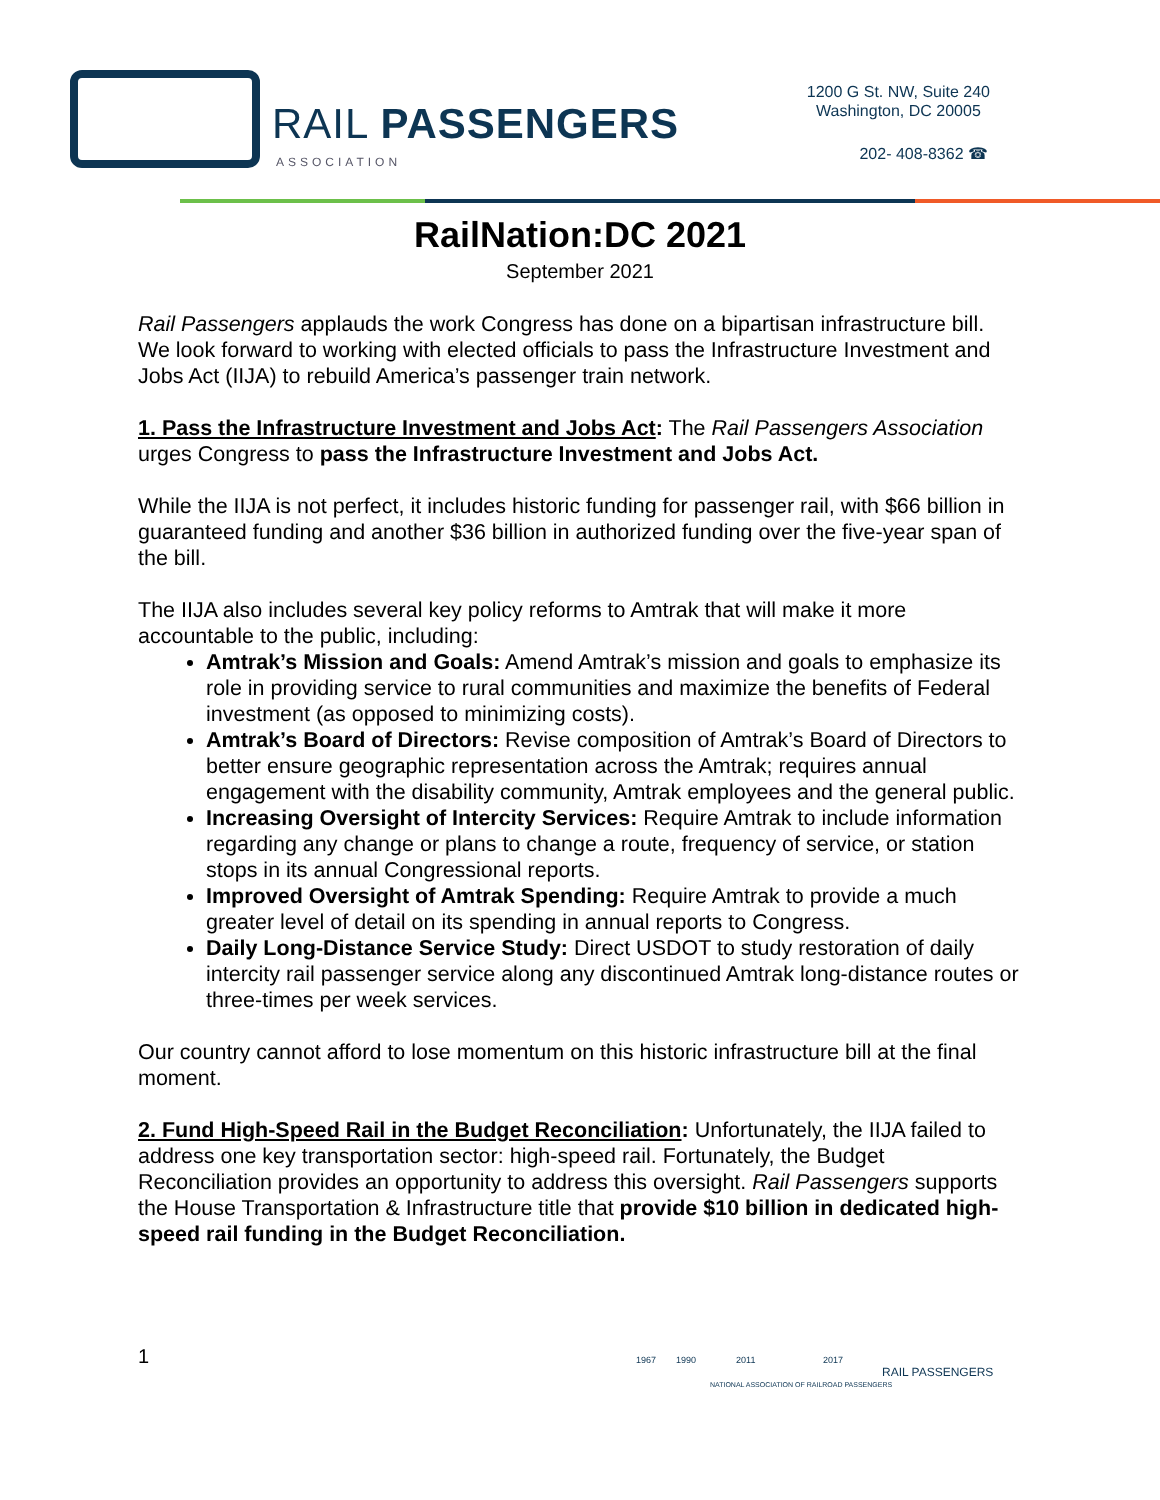RAIL PASSENGERS
ASSOCIATION
1200 G St. NW, Suite 240
Washington, DC 20005
202- 408-8362 ☎
RailNation:DC 2021
September 2021
Rail Passengers applauds the work Congress has done on a bipartisan infrastructure bill. We look forward to working with elected officials to pass the Infrastructure Investment and Jobs Act (IIJA) to rebuild America’s passenger train network.
1. Pass the Infrastructure Investment and Jobs Act: The Rail Passengers Association urges Congress to pass the Infrastructure Investment and Jobs Act.
While the IIJA is not perfect, it includes historic funding for passenger rail, with $66 billion in guaranteed funding and another $36 billion in authorized funding over the five-year span of the bill.
The IIJA also includes several key policy reforms to Amtrak that will make it more accountable to the public, including:
Amtrak’s Mission and Goals: Amend Amtrak’s mission and goals to emphasize its role in providing service to rural communities and maximize the benefits of Federal investment (as opposed to minimizing costs).
Amtrak’s Board of Directors: Revise composition of Amtrak’s Board of Directors to better ensure geographic representation across the Amtrak; requires annual engagement with the disability community, Amtrak employees and the general public.
Increasing Oversight of Intercity Services: Require Amtrak to include information regarding any change or plans to change a route, frequency of service, or station stops in its annual Congressional reports.
Improved Oversight of Amtrak Spending: Require Amtrak to provide a much greater level of detail on its spending in annual reports to Congress.
Daily Long-Distance Service Study: Direct USDOT to study restoration of daily intercity rail passenger service along any discontinued Amtrak long-distance routes or three-times per week services.
Our country cannot afford to lose momentum on this historic infrastructure bill at the final moment.
2. Fund High-Speed Rail in the Budget Reconciliation: Unfortunately, the IIJA failed to address one key transportation sector: high-speed rail. Fortunately, the Budget Reconciliation provides an opportunity to address this oversight. Rail Passengers supports the House Transportation & Infrastructure title that provide $10 billion in dedicated high-speed rail funding in the Budget Reconciliation.
1
1967 1990 2011 2017
RAIL PASSENGERS
NATIONAL ASSOCIATION OF RAILROAD PASSENGERS